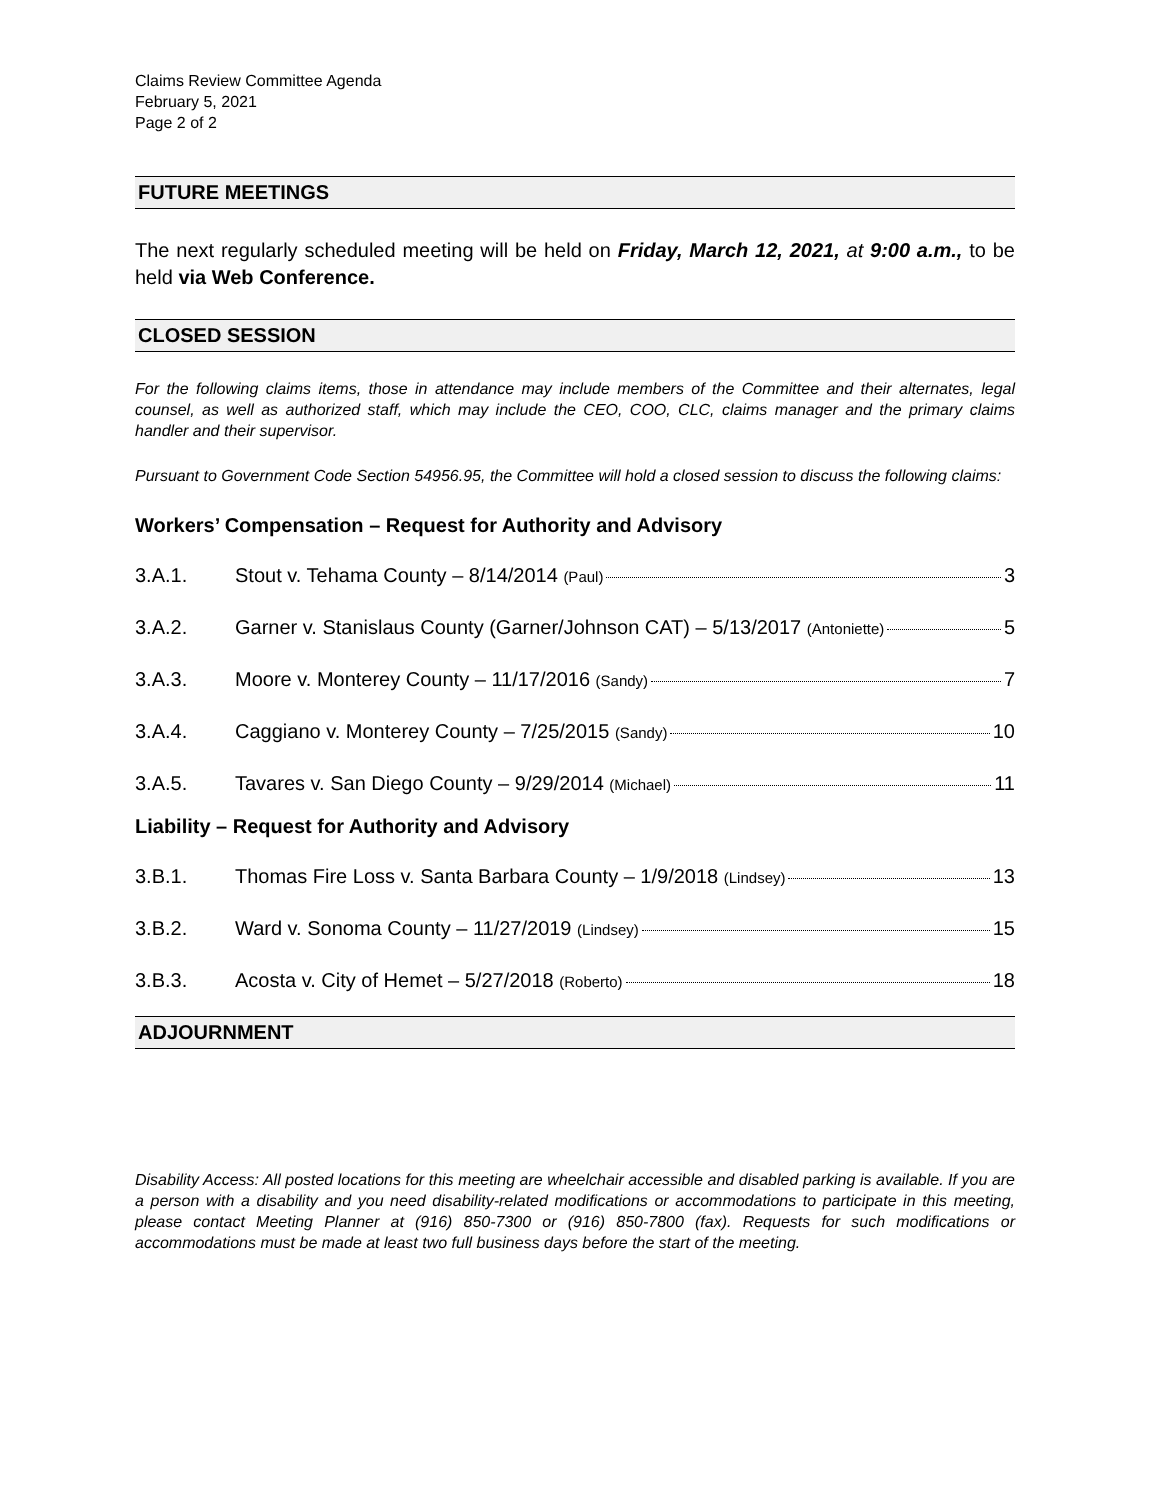Claims Review Committee Agenda
February 5, 2021
Page 2 of 2
FUTURE MEETINGS
The next regularly scheduled meeting will be held on Friday, March 12, 2021, at 9:00 a.m., to be held via Web Conference.
CLOSED SESSION
For the following claims items, those in attendance may include members of the Committee and their alternates, legal counsel, as well as authorized staff, which may include the CEO, COO, CLC, claims manager and the primary claims handler and their supervisor.
Pursuant to Government Code Section 54956.95, the Committee will hold a closed session to discuss the following claims:
Workers’ Compensation – Request for Authority and Advisory
3.A.1. Stout v. Tehama County – 8/14/2014 (Paul) 3
3.A.2. Garner v. Stanislaus County (Garner/Johnson CAT) – 5/13/2017 (Antoniette) 5
3.A.3. Moore v. Monterey County – 11/17/2016 (Sandy) 7
3.A.4. Caggiano v. Monterey County – 7/25/2015 (Sandy) 10
3.A.5. Tavares v. San Diego County – 9/29/2014 (Michael) 11
Liability – Request for Authority and Advisory
3.B.1. Thomas Fire Loss v. Santa Barbara County – 1/9/2018 (Lindsey) 13
3.B.2. Ward v. Sonoma County – 11/27/2019 (Lindsey) 15
3.B.3. Acosta v. City of Hemet – 5/27/2018 (Roberto) 18
ADJOURNMENT
Disability Access: All posted locations for this meeting are wheelchair accessible and disabled parking is available. If you are a person with a disability and you need disability-related modifications or accommodations to participate in this meeting, please contact Meeting Planner at (916) 850-7300 or (916) 850-7800 (fax). Requests for such modifications or accommodations must be made at least two full business days before the start of the meeting.